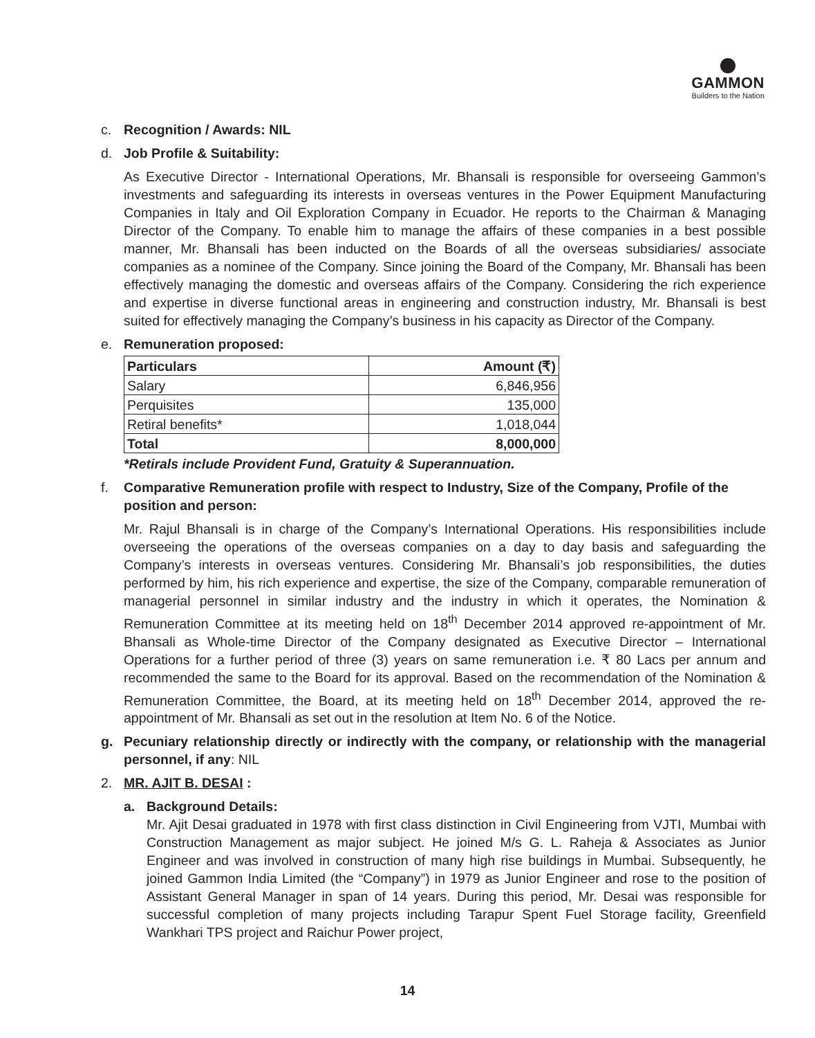GAMMON
Builders to the Nation
c. Recognition / Awards: NIL
d. Job Profile & Suitability:
As Executive Director - International Operations, Mr. Bhansali is responsible for overseeing Gammon’s investments and safeguarding its interests in overseas ventures in the Power Equipment Manufacturing Companies in Italy and Oil Exploration Company in Ecuador. He reports to the Chairman & Managing Director of the Company. To enable him to manage the affairs of these companies in a best possible manner, Mr. Bhansali has been inducted on the Boards of all the overseas subsidiaries/ associate companies as a nominee of the Company. Since joining the Board of the Company, Mr. Bhansali has been effectively managing the domestic and overseas affairs of the Company. Considering the rich experience and expertise in diverse functional areas in engineering and construction industry, Mr. Bhansali is best suited for effectively managing the Company’s business in his capacity as Director of the Company.
e. Remuneration proposed:
| Particulars | Amount (₹) |
| --- | --- |
| Salary | 6,846,956 |
| Perquisites | 135,000 |
| Retiral benefits* | 1,018,044 |
| Total | 8,000,000 |
*Retirals include Provident Fund, Gratuity & Superannuation.
f. Comparative Remuneration profile with respect to Industry, Size of the Company, Profile of the position and person:
Mr. Rajul Bhansali is in charge of the Company’s International Operations. His responsibilities include overseeing the operations of the overseas companies on a day to day basis and safeguarding the Company’s interests in overseas ventures. Considering Mr. Bhansali’s job responsibilities, the duties performed by him, his rich experience and expertise, the size of the Company, comparable remuneration of managerial personnel in similar industry and the industry in which it operates, the Nomination & Remuneration Committee at its meeting held on 18<sup>th</sup> December 2014 approved re-appointment of Mr. Bhansali as Whole-time Director of the Company designated as Executive Director – International Operations for a further period of three (3) years on same remuneration i.e. ₹ 80 Lacs per annum and recommended the same to the Board for its approval. Based on the recommendation of the Nomination & Remuneration Committee, the Board, at its meeting held on 18<sup>th</sup> December 2014, approved the re-appointment of Mr. Bhansali as set out in the resolution at Item No. 6 of the Notice.
g. Pecuniary relationship directly or indirectly with the company, or relationship with the managerial personnel, if any: NIL
2. MR. AJIT B. DESAI :
a. Background Details:
Mr. Ajit Desai graduated in 1978 with first class distinction in Civil Engineering from VJTI, Mumbai with Construction Management as major subject. He joined M/s G. L. Raheja & Associates as Junior Engineer and was involved in construction of many high rise buildings in Mumbai. Subsequently, he joined Gammon India Limited (the “Company”) in 1979 as Junior Engineer and rose to the position of Assistant General Manager in span of 14 years. During this period, Mr. Desai was responsible for successful completion of many projects including Tarapur Spent Fuel Storage facility, Greenfield Wankhari TPS project and Raichur Power project,
14